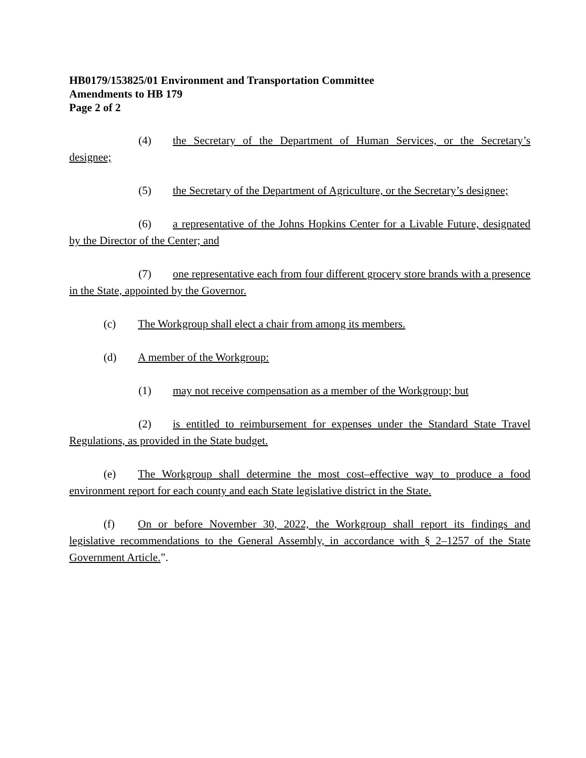HB0179/153825/01 Environment and Transportation Committee
Amendments to HB 179
Page 2 of 2
(4) the Secretary of the Department of Human Services, or the Secretary’s designee;
(5) the Secretary of the Department of Agriculture, or the Secretary’s designee;
(6) a representative of the Johns Hopkins Center for a Livable Future, designated by the Director of the Center; and
(7) one representative each from four different grocery store brands with a presence in the State, appointed by the Governor.
(c) The Workgroup shall elect a chair from among its members.
(d) A member of the Workgroup:
(1) may not receive compensation as a member of the Workgroup; but
(2) is entitled to reimbursement for expenses under the Standard State Travel Regulations, as provided in the State budget.
(e) The Workgroup shall determine the most cost–effective way to produce a food environment report for each county and each State legislative district in the State.
(f) On or before November 30, 2022, the Workgroup shall report its findings and legislative recommendations to the General Assembly, in accordance with § 2–1257 of the State Government Article.”.